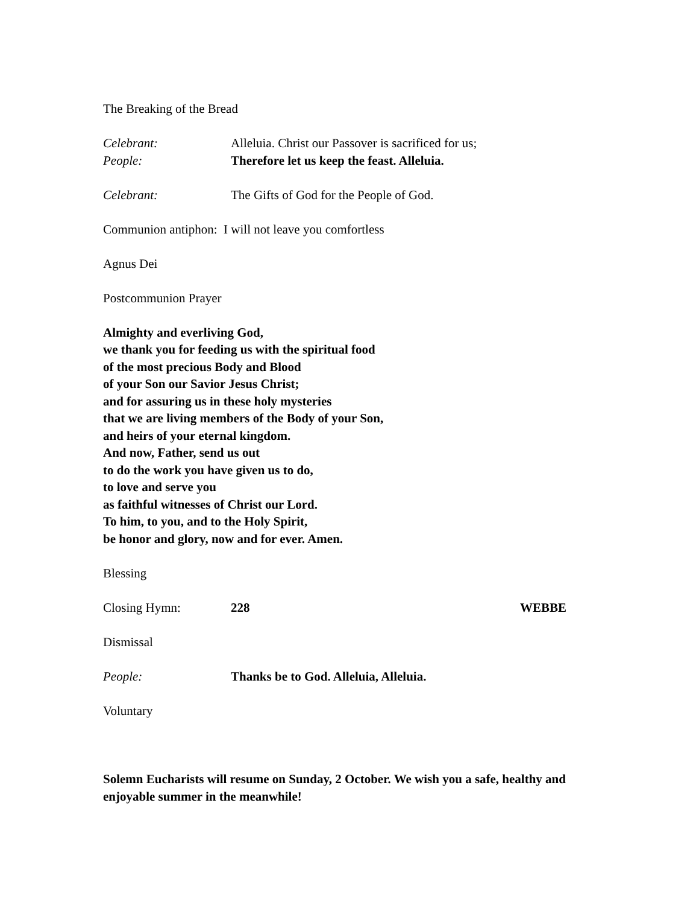The Breaking of the Bread
Celebrant: Alleluia. Christ our Passover is sacrificed for us;
People: Therefore let us keep the feast. Alleluia.
Celebrant: The Gifts of God for the People of God.
Communion antiphon: I will not leave you comfortless
Agnus Dei
Postcommunion Prayer
Almighty and everliving God,
we thank you for feeding us with the spiritual food
of the most precious Body and Blood
of your Son our Savior Jesus Christ;
and for assuring us in these holy mysteries
that we are living members of the Body of your Son,
and heirs of your eternal kingdom.
And now, Father, send us out
to do the work you have given us to do,
to love and serve you
as faithful witnesses of Christ our Lord.
To him, to you, and to the Holy Spirit,
be honor and glory, now and for ever. Amen.
Blessing
Closing Hymn: 228 WEBBE
Dismissal
People: Thanks be to God. Alleluia, Alleluia.
Voluntary
Solemn Eucharists will resume on Sunday, 2 October. We wish you a safe, healthy and enjoyable summer in the meanwhile!